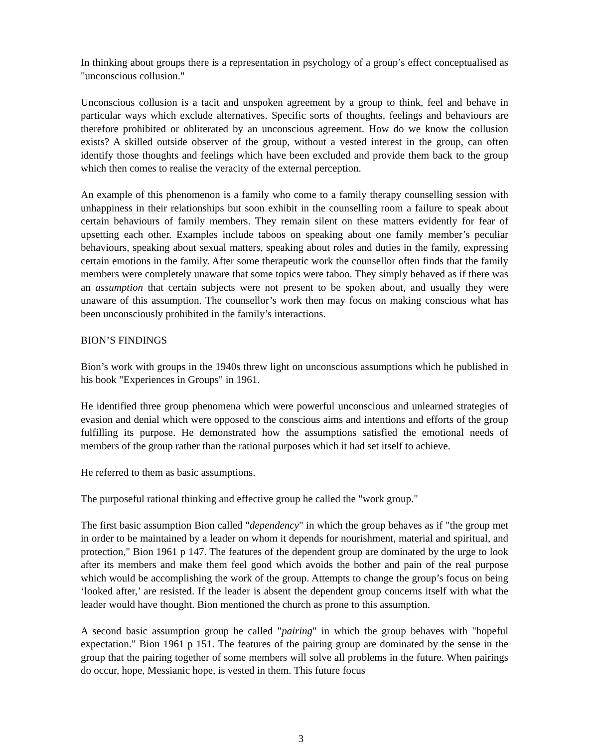In thinking about groups there is a representation in psychology of a group’s effect conceptualised as "unconscious collusion."
Unconscious collusion is a tacit and unspoken agreement by a group to think, feel and behave in particular ways which exclude alternatives. Specific sorts of thoughts, feelings and behaviours are therefore prohibited or obliterated by an unconscious agreement. How do we know the collusion exists? A skilled outside observer of the group, without a vested interest in the group, can often identify those thoughts and feelings which have been excluded and provide them back to the group which then comes to realise the veracity of the external perception.
An example of this phenomenon is a family who come to a family therapy counselling session with unhappiness in their relationships but soon exhibit in the counselling room a failure to speak about certain behaviours of family members. They remain silent on these matters evidently for fear of upsetting each other. Examples include taboos on speaking about one family member’s peculiar behaviours, speaking about sexual matters, speaking about roles and duties in the family, expressing certain emotions in the family. After some therapeutic work the counsellor often finds that the family members were completely unaware that some topics were taboo. They simply behaved as if there was an assumption that certain subjects were not present to be spoken about, and usually they were unaware of this assumption. The counsellor’s work then may focus on making conscious what has been unconsciously prohibited in the family’s interactions.
BION’S FINDINGS
Bion’s work with groups in the 1940s threw light on unconscious assumptions which he published in his book "Experiences in Groups" in 1961.
He identified three group phenomena which were powerful unconscious and unlearned strategies of evasion and denial which were opposed to the conscious aims and intentions and efforts of the group fulfilling its purpose. He demonstrated how the assumptions satisfied the emotional needs of members of the group rather than the rational purposes which it had set itself to achieve.
He referred to them as basic assumptions.
The purposeful rational thinking and effective group he called the "work group."
The first basic assumption Bion called "dependency" in which the group behaves as if "the group met in order to be maintained by a leader on whom it depends for nourishment, material and spiritual, and protection," Bion 1961 p 147. The features of the dependent group are dominated by the urge to look after its members and make them feel good which avoids the bother and pain of the real purpose which would be accomplishing the work of the group. Attempts to change the group’s focus on being ‘looked after,’ are resisted. If the leader is absent the dependent group concerns itself with what the leader would have thought. Bion mentioned the church as prone to this assumption.
A second basic assumption group he called "pairing" in which the group behaves with "hopeful expectation." Bion 1961 p 151. The features of the pairing group are dominated by the sense in the group that the pairing together of some members will solve all problems in the future. When pairings do occur, hope, Messianic hope, is vested in them. This future focus
3